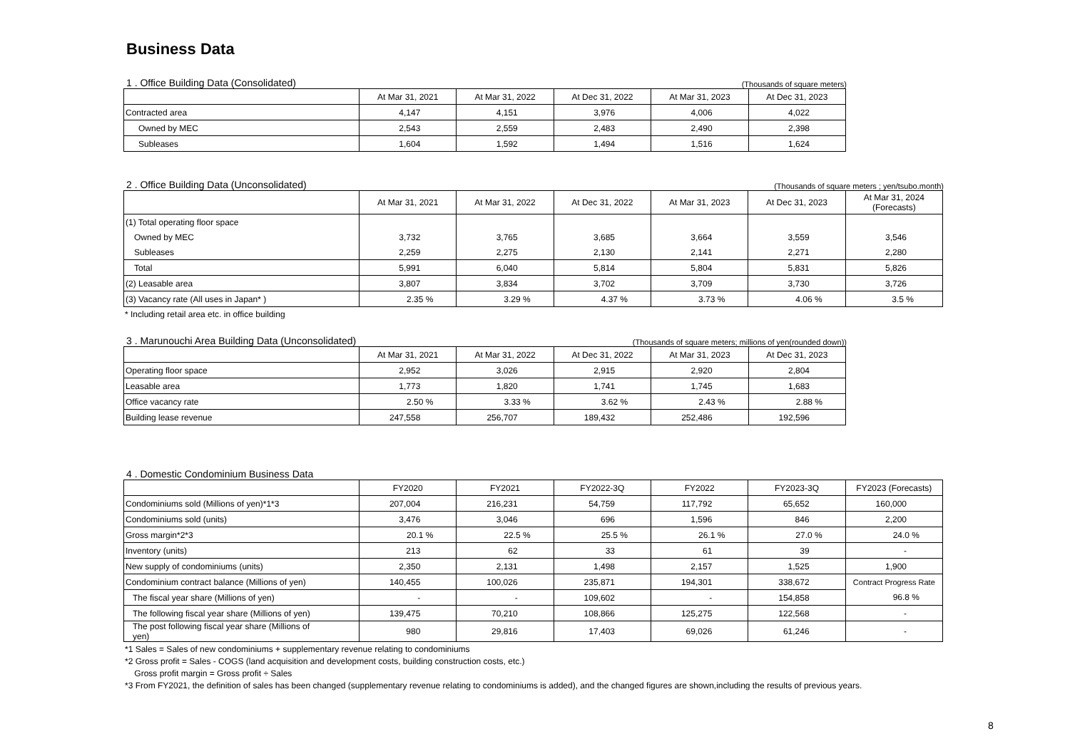Business Data
1 . Office Building Data (Consolidated) (Thousands of square meters)
| | At Mar 31, 2021 | At Mar 31, 2022 | At Dec 31, 2022 | At Mar 31, 2023 | At Dec 31, 2023 |
| --- | --- | --- | --- | --- | --- |
| Contracted area | 4,147 | 4,151 | 3,976 | 4,006 | 4,022 |
| Owned by MEC | 2,543 | 2,559 | 2,483 | 2,490 | 2,398 |
| Subleases | 1,604 | 1,592 | 1,494 | 1,516 | 1,624 |
2 . Office Building Data (Unconsolidated) (Thousands of square meters ; yen/tsubo.month)
| | At Mar 31, 2021 | At Mar 31, 2022 | At Dec 31, 2022 | At Mar 31, 2023 | At Dec 31, 2023 | At Mar 31, 2024 (Forecasts) |
| --- | --- | --- | --- | --- | --- | --- |
| (1) Total operating floor space | | | | | | |
| Owned by MEC | 3,732 | 3,765 | 3,685 | 3,664 | 3,559 | 3,546 |
| Subleases | 2,259 | 2,275 | 2,130 | 2,141 | 2,271 | 2,280 |
| Total | 5,991 | 6,040 | 5,814 | 5,804 | 5,831 | 5,826 |
| (2) Leasable area | 3,807 | 3,834 | 3,702 | 3,709 | 3,730 | 3,726 |
| (3) Vacancy rate (All uses in Japan* ) | 2.35 % | 3.29 % | 4.37 % | 3.73 % | 4.06 % | 3.5 % |
* Including retail area etc. in office building
3 . Marunouchi Area Building Data (Unconsolidated) (Thousands of square meters; millions of yen(rounded down))
| | At Mar 31, 2021 | At Mar 31, 2022 | At Dec 31, 2022 | At Mar 31, 2023 | At Dec 31, 2023 |
| --- | --- | --- | --- | --- | --- |
| Operating floor space | 2,952 | 3,026 | 2,915 | 2,920 | 2,804 |
| Leasable area | 1,773 | 1,820 | 1,741 | 1,745 | 1,683 |
| Office vacancy rate | 2.50 % | 3.33 % | 3.62 % | 2.43 % | 2.88 % |
| Building lease revenue | 247,558 | 256,707 | 189,432 | 252,486 | 192,596 |
4 . Domestic Condominium Business Data
| | FY2020 | FY2021 | FY2022-3Q | FY2022 | FY2023-3Q | FY2023 (Forecasts) |
| --- | --- | --- | --- | --- | --- | --- |
| Condominiums sold (Millions of yen)*1*3 | 207,004 | 216,231 | 54,759 | 117,792 | 65,652 | 160,000 |
| Condominiums sold (units) | 3,476 | 3,046 | 696 | 1,596 | 846 | 2,200 |
| Gross margin*2*3 | 20.1 % | 22.5 % | 25.5 % | 26.1 % | 27.0 % | 24.0 % |
| Inventory (units) | 213 | 62 | 33 | 61 | 39 | - |
| New supply of condominiums (units) | 2,350 | 2,131 | 1,498 | 2,157 | 1,525 | 1,900 |
| Condominium contract balance (Millions of yen) | 140,455 | 100,026 | 235,871 | 194,301 | 338,672 | Contract Progress Rate |
| The fiscal year share (Millions of yen) | - | - | 109,602 | - | 154,858 | 96.8 % |
| The following fiscal year share (Millions of yen) | 139,475 | 70,210 | 108,866 | 125,275 | 122,568 | - |
| The post following fiscal year share (Millions of yen) | 980 | 29,816 | 17,403 | 69,026 | 61,246 | - |
*1 Sales = Sales of new condominiums + supplementary revenue relating to condominiums
*2 Gross profit = Sales - COGS (land acquisition and development costs, building construction costs, etc.)
Gross profit margin = Gross profit ÷ Sales
*3 From FY2021, the definition of sales has been changed (supplementary revenue relating to condominiums is added), and the changed figures are shown,including the results of previous years.
8